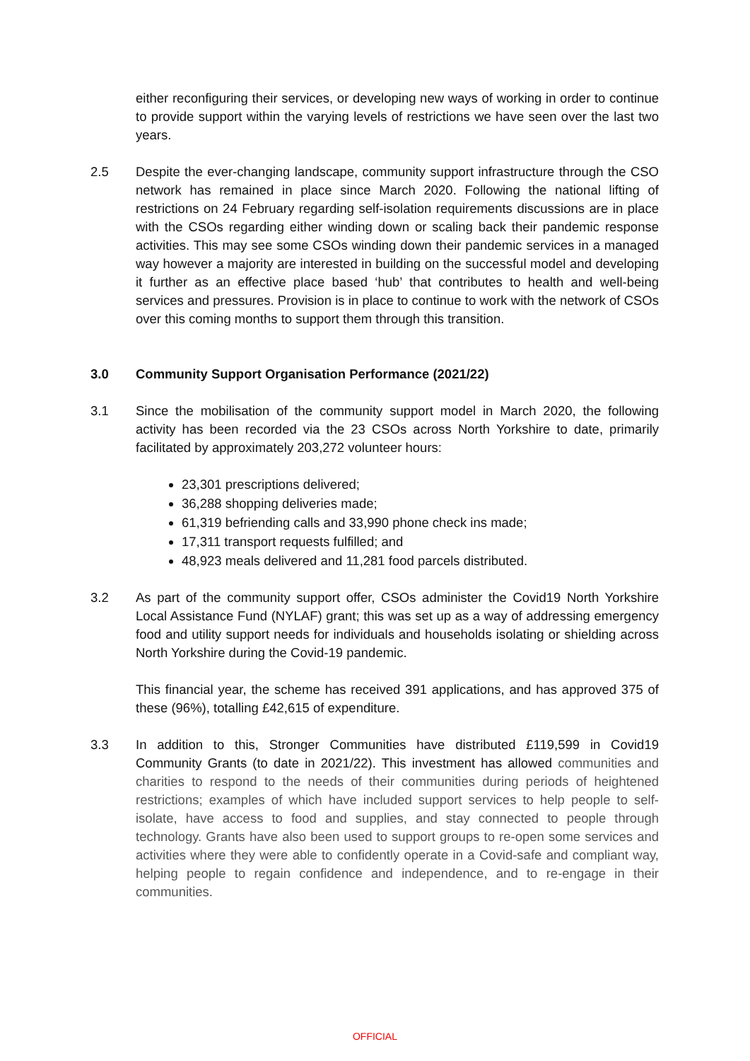either reconfiguring their services, or developing new ways of working in order to continue to provide support within the varying levels of restrictions we have seen over the last two years.
2.5 Despite the ever-changing landscape, community support infrastructure through the CSO network has remained in place since March 2020. Following the national lifting of restrictions on 24 February regarding self-isolation requirements discussions are in place with the CSOs regarding either winding down or scaling back their pandemic response activities. This may see some CSOs winding down their pandemic services in a managed way however a majority are interested in building on the successful model and developing it further as an effective place based ‘hub’ that contributes to health and well-being services and pressures. Provision is in place to continue to work with the network of CSOs over this coming months to support them through this transition.
3.0 Community Support Organisation Performance (2021/22)
3.1 Since the mobilisation of the community support model in March 2020, the following activity has been recorded via the 23 CSOs across North Yorkshire to date, primarily facilitated by approximately 203,272 volunteer hours:
23,301 prescriptions delivered;
36,288 shopping deliveries made;
61,319 befriending calls and 33,990 phone check ins made;
17,311 transport requests fulfilled; and
48,923 meals delivered and 11,281 food parcels distributed.
3.2 As part of the community support offer, CSOs administer the Covid19 North Yorkshire Local Assistance Fund (NYLAF) grant; this was set up as a way of addressing emergency food and utility support needs for individuals and households isolating or shielding across North Yorkshire during the Covid-19 pandemic.
This financial year, the scheme has received 391 applications, and has approved 375 of these (96%), totalling £42,615 of expenditure.
3.3 In addition to this, Stronger Communities have distributed £119,599 in Covid19 Community Grants (to date in 2021/22). This investment has allowed communities and charities to respond to the needs of their communities during periods of heightened restrictions; examples of which have included support services to help people to self-isolate, have access to food and supplies, and stay connected to people through technology. Grants have also been used to support groups to re-open some services and activities where they were able to confidently operate in a Covid-safe and compliant way, helping people to regain confidence and independence, and to re-engage in their communities.
OFFICIAL